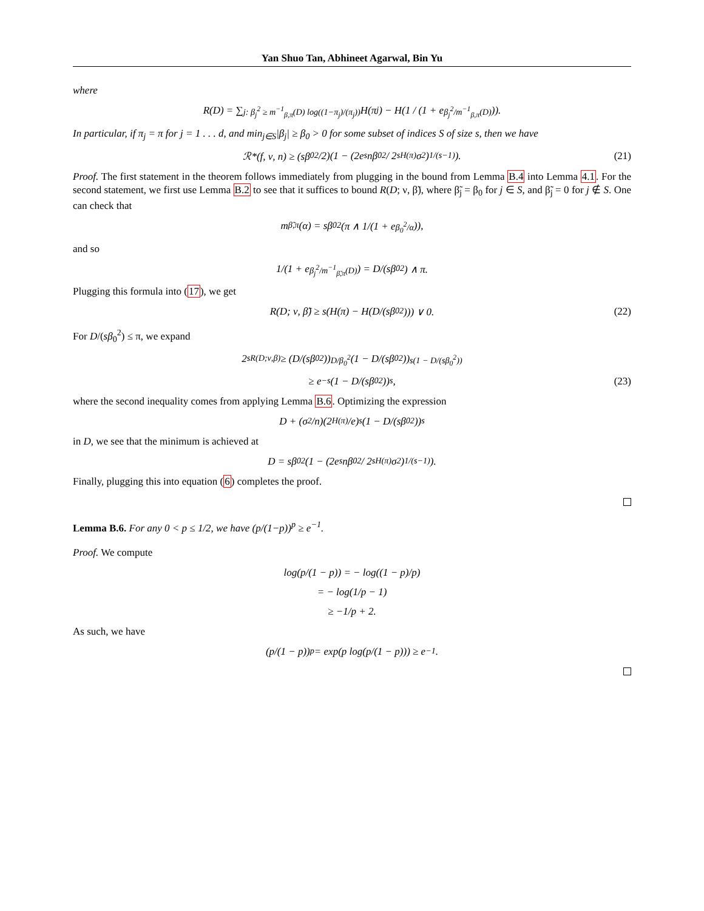Yan Shuo Tan, Abhineet Agarwal, Bin Yu
where
R(D) = ∑<sub>j: β<sub>j</sub><sup>2</sup> ≥ m<sup>−1</sup><sub>β,π</sub>(D) log((1−π<sub>j</sub>)/(π<sub>j</sub>))</sub> H(π<sub>j</sub>) − H(1 / (1 + e<sup>β<sub>j</sub><sup>2</sup>/m<sup>−1</sup><sub>β,π</sub>(D)</sup>)).
In particular, if π<sub>j</sub> = π for j = 1 . . . d, and min<sub>j∈S</sub>|β<sub>j</sub>| ≥ β<sub>0</sub> > 0 for some subset of indices S of size s, then we have
ℛ*(f, ν, n) ≥ (sβ<sub>0</sub><sup>2</sup>/2)(1 − (2e<sup>s</sup>nβ<sub>0</sub><sup>2</sup> / 2<sup>sH(π)</sup>σ<sup>2</sup>)<sup>1/(s−1)</sup>). (21)
Proof. The first statement in the theorem follows immediately from plugging in the bound from Lemma B.4 into Lemma 4.1. For the second statement, we first use Lemma B.2 to see that it suffices to bound R(D; ν, β̃), where β̃<sub>j</sub> = β<sub>0</sub> for j ∈ S, and β̃<sub>j</sub> = 0 for j ∉ S. One can check that
m<sub>β̃,π</sub>(α) = sβ<sub>0</sub><sup>2</sup>(π ∧ 1/(1 + e<sup>β<sub>0</sub><sup>2</sup>/α</sup>)),
and so
1/(1 + e<sup>β<sub>j</sub><sup>2</sup>/m<sup>−1</sup><sub>β̃,π</sub>(D)</sup>) = D/(sβ<sub>0</sub><sup>2</sup>) ∧ π.
Plugging this formula into (17), we get
R(D; ν, β̃) ≥ s(H(π) − H(D/(sβ<sub>0</sub><sup>2</sup>))) ∨ 0. (22)
For D/(sβ<sub>0</sub><sup>2</sup>) ≤ π, we expand
2<sup>sR(D;ν,β)</sup> ≥ (D/(sβ<sub>0</sub><sup>2</sup>))<sup>D/β<sub>0</sub><sup>2</sup></sup>(1 − D/(sβ<sub>0</sub><sup>2</sup>))<sup>s(1 − D/(sβ<sub>0</sub><sup>2</sup>))</sup>
≥ e<sup>−s</sup>(1 − D/(sβ<sub>0</sub><sup>2</sup>))<sup>s</sup>, (23)
where the second inequality comes from applying Lemma B.6. Optimizing the expression
D + (σ<sup>2</sup>/n)(2<sup>H(π)</sup>/e)<sup>s</sup>(1 − D/(sβ<sub>0</sub><sup>2</sup>))<sup>s</sup>
in D, we see that the minimum is achieved at
D = sβ<sub>0</sub><sup>2</sup>(1 − (2e<sup>s</sup>nβ<sub>0</sub><sup>2</sup> / 2<sup>sH(π)</sup>σ<sup>2</sup>)<sup>1/(s−1)</sup>).
Finally, plugging this into equation (6) completes the proof.
Lemma B.6. For any 0 < p ≤ 1/2, we have (p/(1−p))<sup>p</sup> ≥ e<sup>−1</sup>.
Proof. We compute
log(p/(1 − p)) = − log((1 − p)/p)
= − log(1/p − 1)
≥ −1/p + 2.
As such, we have
(p/(1 − p))<sup>p</sup> = exp(p log(p/(1 − p))) ≥ e<sup>−1</sup>.